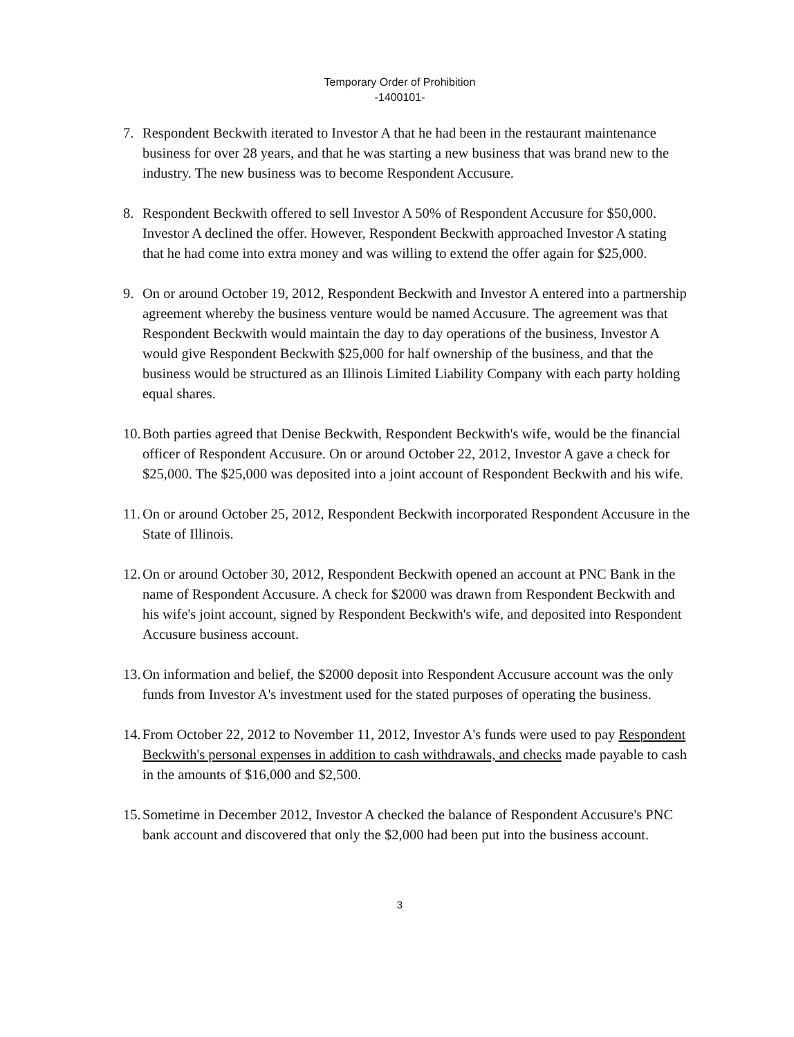Temporary Order of Prohibition
-1400101-
7. Respondent Beckwith iterated to Investor A that he had been in the restaurant maintenance business for over 28 years, and that he was starting a new business that was brand new to the industry. The new business was to become Respondent Accusure.
8. Respondent Beckwith offered to sell Investor A 50% of Respondent Accusure for $50,000. Investor A declined the offer. However, Respondent Beckwith approached Investor A stating that he had come into extra money and was willing to extend the offer again for $25,000.
9. On or around October 19, 2012, Respondent Beckwith and Investor A entered into a partnership agreement whereby the business venture would be named Accusure. The agreement was that Respondent Beckwith would maintain the day to day operations of the business, Investor A would give Respondent Beckwith $25,000 for half ownership of the business, and that the business would be structured as an Illinois Limited Liability Company with each party holding equal shares.
10.
Both parties agreed that Denise Beckwith, Respondent Beckwith's wife, would be the financial officer of Respondent Accusure. On or around October 22, 2012, Investor A gave a check for $25,000. The $25,000 was deposited into a joint account of Respondent Beckwith and his wife.
11.
On or around October 25, 2012, Respondent Beckwith incorporated Respondent Accusure in the State of Illinois.
12.
On or around October 30, 2012, Respondent Beckwith opened an account at PNC Bank in the name of Respondent Accusure. A check for $2000 was drawn from Respondent Beckwith and his wife's joint account, signed by Respondent Beckwith's wife, and deposited into Respondent Accusure business account.
13.
On information and belief, the $2000 deposit into Respondent Accusure account was the only funds from Investor A's investment used for the stated purposes of operating the business.
14.
From October 22, 2012 to November 11, 2012, Investor A's funds were used to pay Respondent Beckwith's personal expenses in addition to cash withdrawals, and checks made payable to cash in the amounts of $16,000 and $2,500.
15.
Sometime in December 2012, Investor A checked the balance of Respondent Accusure's PNC bank account and discovered that only the $2,000 had been put into the business account.
3